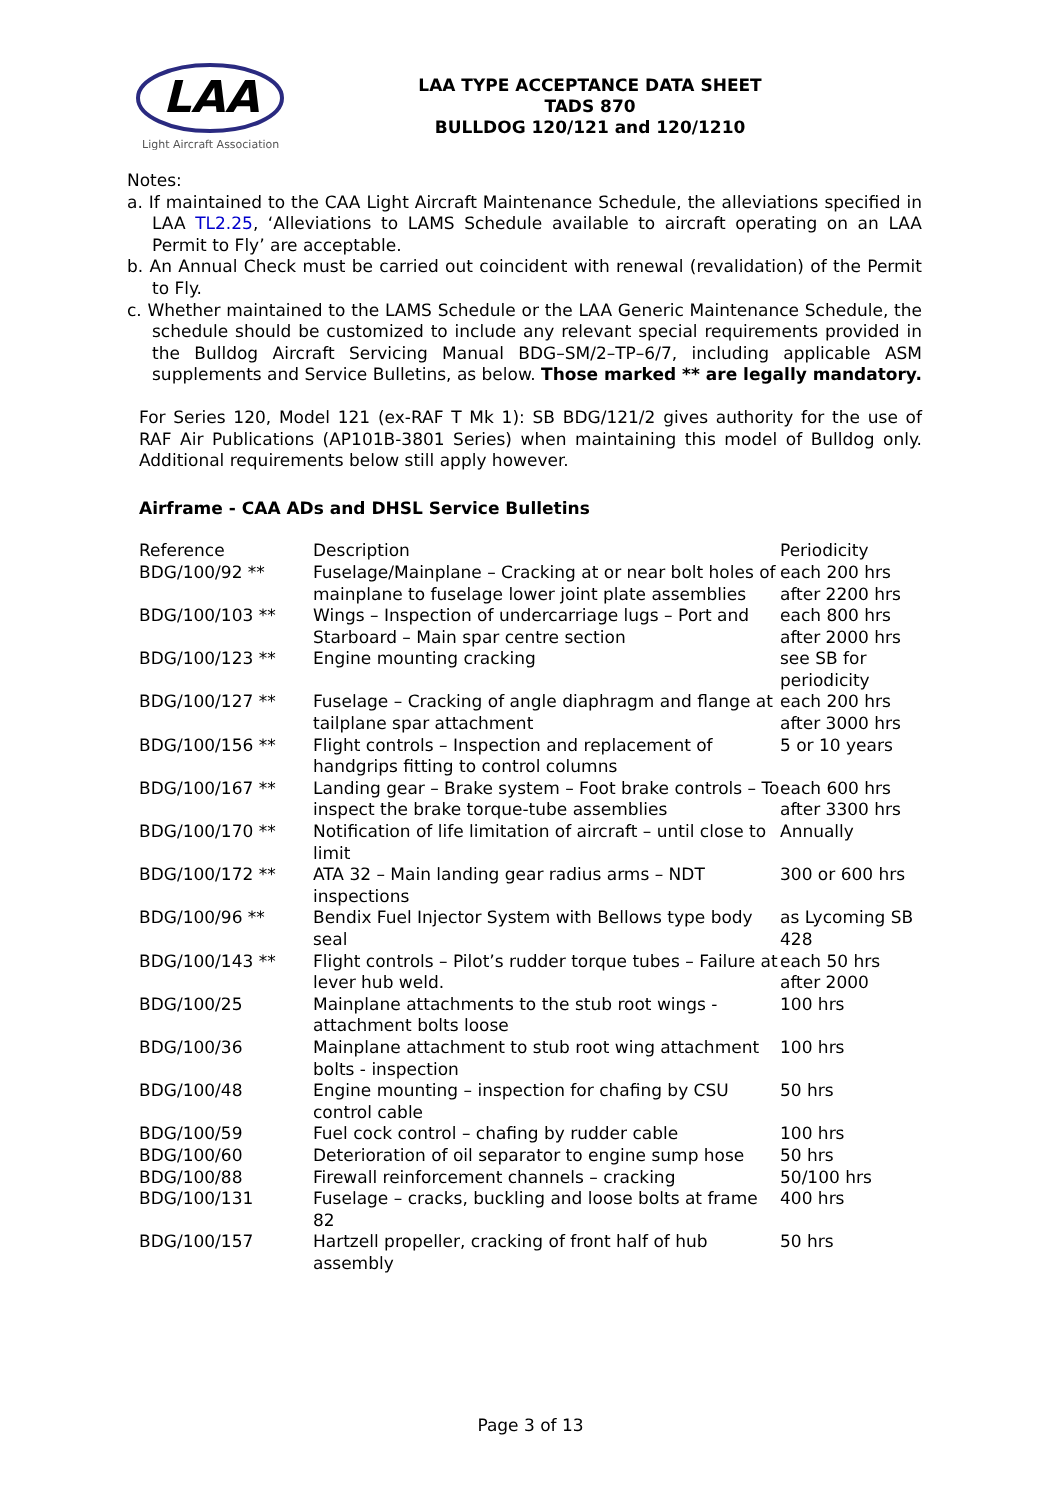LAA
Light Aircraft Association
LAA TYPE ACCEPTANCE DATA SHEET
TADS 870
BULLDOG 120/121 and 120/1210
Notes:
a. If maintained to the CAA Light Aircraft Maintenance Schedule, the alleviations specified in LAA TL2.25, ‘Alleviations to LAMS Schedule available to aircraft operating on an LAA Permit to Fly’ are acceptable.
b. An Annual Check must be carried out coincident with renewal (revalidation) of the Permit to Fly.
c. Whether maintained to the LAMS Schedule or the LAA Generic Maintenance Schedule, the schedule should be customized to include any relevant special requirements provided in the Bulldog Aircraft Servicing Manual BDG–SM/2–TP–6/7, including applicable ASM supplements and Service Bulletins, as below. Those marked ** are legally mandatory.
For Series 120, Model 121 (ex-RAF T Mk 1): SB BDG/121/2 gives authority for the use of RAF Air Publications (AP101B-3801 Series) when maintaining this model of Bulldog only. Additional requirements below still apply however.
Airframe - CAA ADs and DHSL Service Bulletins
| Reference | Description | Periodicity |
| BDG/100/92 ** | Fuselage/Mainplane – Cracking at or near bolt holes of mainplane to fuselage lower joint plate assemblies | each 200 hrs after 2200 hrs |
| BDG/100/103 ** | Wings – Inspection of undercarriage lugs – Port and Starboard – Main spar centre section | each 800 hrs after 2000 hrs |
| BDG/100/123 ** | Engine mounting cracking | see SB for periodicity |
| BDG/100/127 ** | Fuselage – Cracking of angle diaphragm and flange at tailplane spar attachment | each 200 hrs after 3000 hrs |
| BDG/100/156 ** | Flight controls – Inspection and replacement of handgrips fitting to control columns | 5 or 10 years |
| BDG/100/167 ** | Landing gear – Brake system – Foot brake controls – To inspect the brake torque-tube assemblies | each 600 hrs after 3300 hrs |
| BDG/100/170 ** | Notification of life limitation of aircraft – until close to limit | Annually |
| BDG/100/172 ** | ATA 32 – Main landing gear radius arms – NDT inspections | 300 or 600 hrs |
| BDG/100/96 ** | Bendix Fuel Injector System with Bellows type body seal | as Lycoming SB 428 |
| BDG/100/143 ** | Flight controls – Pilot’s rudder torque tubes – Failure at lever hub weld. | each 50 hrs after 2000 |
| BDG/100/25 | Mainplane attachments to the stub root wings - attachment bolts loose | 100 hrs |
| BDG/100/36 | Mainplane attachment to stub root wing attachment bolts - inspection | 100 hrs |
| BDG/100/48 | Engine mounting – inspection for chafing by CSU control cable | 50 hrs |
| BDG/100/59 | Fuel cock control – chafing by rudder cable | 100 hrs |
| BDG/100/60 | Deterioration of oil separator to engine sump hose | 50 hrs |
| BDG/100/88 | Firewall reinforcement channels – cracking | 50/100 hrs |
| BDG/100/131 | Fuselage – cracks, buckling and loose bolts at frame 82 | 400 hrs |
| BDG/100/157 | Hartzell propeller, cracking of front half of hub assembly | 50 hrs |
Page 3 of 13